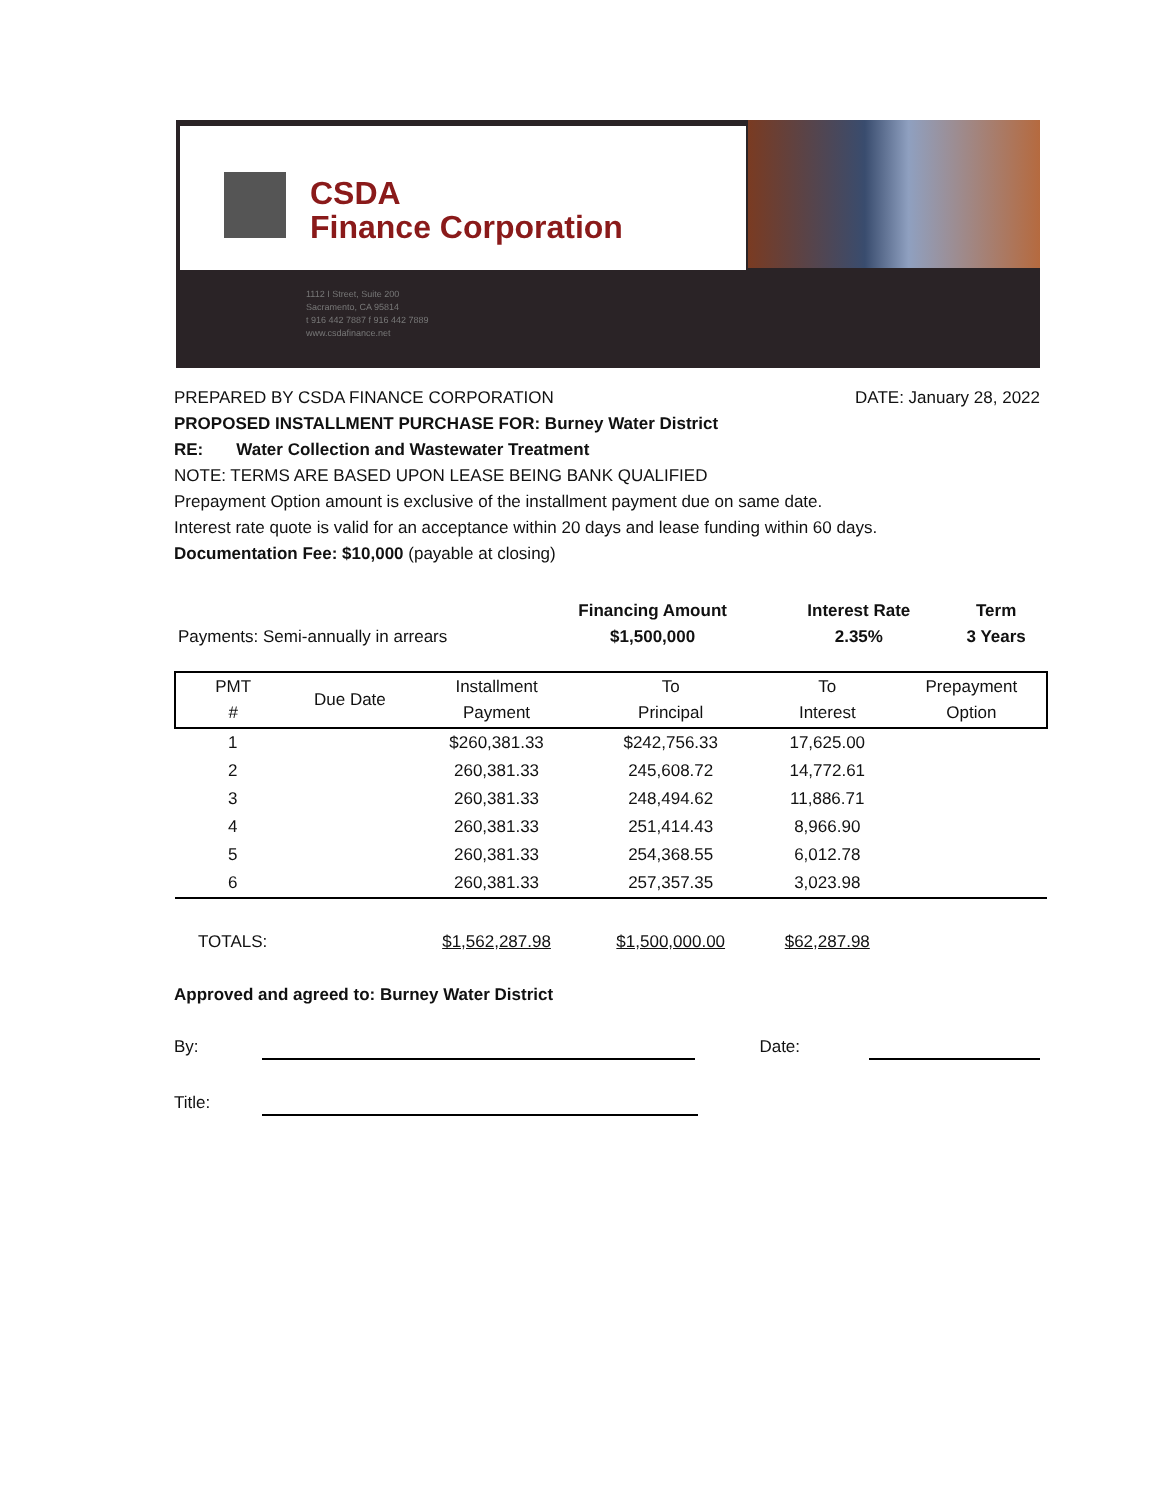CSDA
Finance Corporation
1112 I Street, Suite 200
Sacramento, CA 95814
t 916 442 7887 f 916 442 7889
www.csdafinance.net
DATE: January 28, 2022
PREPARED BY CSDA FINANCE CORPORATION
PROPOSED INSTALLMENT PURCHASE FOR: Burney Water District
RE: Water Collection and Wastewater Treatment
NOTE: TERMS ARE BASED UPON LEASE BEING BANK QUALIFIED
Prepayment Option amount is exclusive of the installment payment due on same date.
Interest rate quote is valid for an acceptance within 20 days and lease funding within 60 days.
Documentation Fee: $10,000 (payable at closing)
| Payments: Semi-annually in arrears | Financing Amount $1,500,000 | Interest Rate 2.35% | Term 3 Years |
| PMT # | Due Date | Installment Payment | To Principal | To Interest | Prepayment Option |
| --- | --- | --- | --- | --- | --- |
| 1 | | $260,381.33 | $242,756.33 | 17,625.00 | |
| 2 | | 260,381.33 | 245,608.72 | 14,772.61 | |
| 3 | | 260,381.33 | 248,494.62 | 11,886.71 | |
| 4 | | 260,381.33 | 251,414.43 | 8,966.90 | |
| 5 | | 260,381.33 | 254,368.55 | 6,012.78 | |
| 6 | | 260,381.33 | 257,357.35 | 3,023.98 | |
| TOTALS: | | $1,562,287.98 | $1,500,000.00 | $62,287.98 | |
Approved and agreed to: Burney Water District
By: Date:
Title: